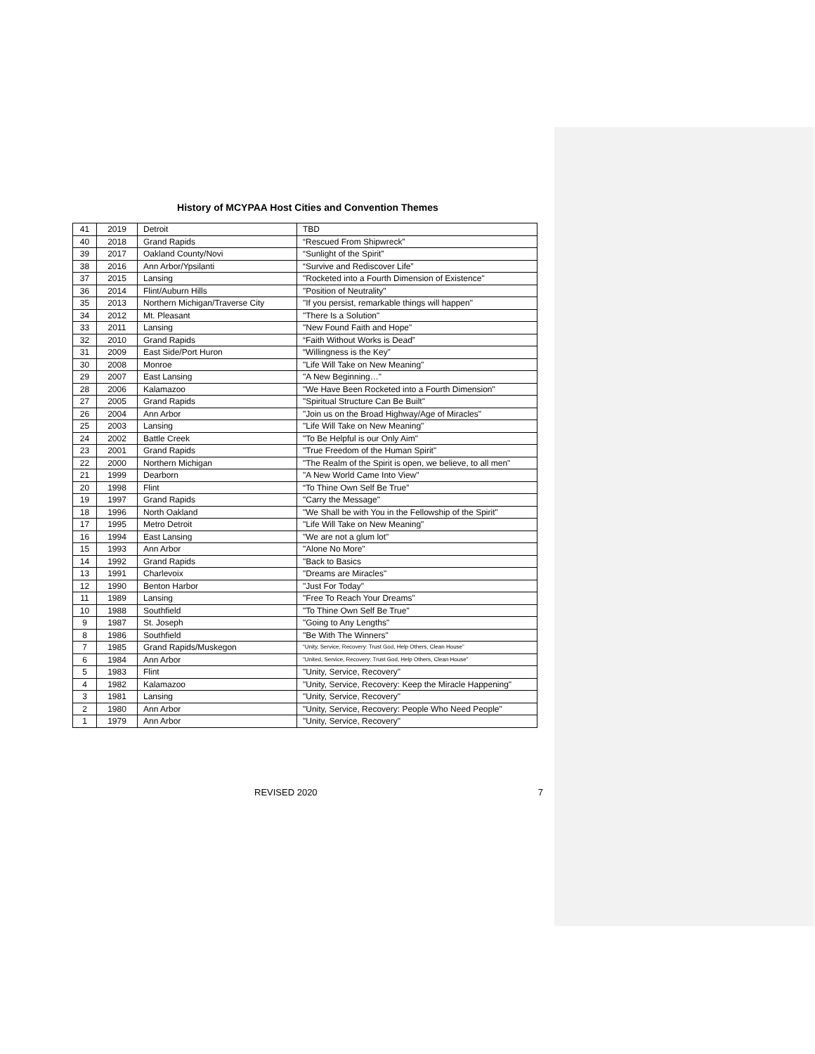History of MCYPAA Host Cities and Convention Themes
| 41 | 2019 | Detroit | TBD |
| 40 | 2018 | Grand Rapids | “Rescued From Shipwreck” |
| 39 | 2017 | Oakland County/Novi | “Sunlight of the Spirit” |
| 38 | 2016 | Ann Arbor/Ypsilanti | “Survive and Rediscover Life” |
| 37 | 2015 | Lansing | "Rocketed into a Fourth Dimension of Existence" |
| 36 | 2014 | Flint/Auburn Hills | "Position of Neutrality" |
| 35 | 2013 | Northern Michigan/Traverse City | "If you persist, remarkable things will happen" |
| 34 | 2012 | Mt. Pleasant | "There Is a Solution" |
| 33 | 2011 | Lansing | "New Found Faith and Hope" |
| 32 | 2010 | Grand Rapids | “Faith Without Works is Dead” |
| 31 | 2009 | East Side/Port Huron | “Willingness is the Key” |
| 30 | 2008 | Monroe | "Life Will Take on New Meaning" |
| 29 | 2007 | East Lansing | "A New Beginning…" |
| 28 | 2006 | Kalamazoo | "We Have Been Rocketed into a Fourth Dimension" |
| 27 | 2005 | Grand Rapids | "Spiritual Structure Can Be Built" |
| 26 | 2004 | Ann Arbor | "Join us on the Broad Highway/Age of Miracles" |
| 25 | 2003 | Lansing | "Life Will Take on New Meaning" |
| 24 | 2002 | Battle Creek | "To Be Helpful is our Only Aim" |
| 23 | 2001 | Grand Rapids | "True Freedom of the Human Spirit" |
| 22 | 2000 | Northern Michigan | "The Realm of the Spirit is open, we believe, to all men" |
| 21 | 1999 | Dearborn | "A New World Came Into View" |
| 20 | 1998 | Flint | “To Thine Own Self Be True” |
| 19 | 1997 | Grand Rapids | "Carry the Message" |
| 18 | 1996 | North Oakland | "We Shall be with You in the Fellowship of the Spirit" |
| 17 | 1995 | Metro Detroit | "Life Will Take on New Meaning" |
| 16 | 1994 | East Lansing | "We are not a glum lot" |
| 15 | 1993 | Ann Arbor | "Alone No More" |
| 14 | 1992 | Grand Rapids | "Back to Basics |
| 13 | 1991 | Charlevoix | "Dreams are Miracles" |
| 12 | 1990 | Benton Harbor | "Just For Today" |
| 11 | 1989 | Lansing | "Free To Reach Your Dreams" |
| 10 | 1988 | Southfield | "To Thine Own Self Be True" |
| 9 | 1987 | St. Joseph | "Going to Any Lengths" |
| 8 | 1986 | Southfield | "Be With The Winners" |
| 7 | 1985 | Grand Rapids/Muskegon | “Unity, Service, Recovery: Trust God, Help Others, Clean House” |
| 6 | 1984 | Ann Arbor | "United, Service, Recovery: Trust God, Help Others, Clean House" |
| 5 | 1983 | Flint | "Unity, Service, Recovery" |
| 4 | 1982 | Kalamazoo | "Unity, Service, Recovery: Keep the Miracle Happening" |
| 3 | 1981 | Lansing | "Unity, Service, Recovery" |
| 2 | 1980 | Ann Arbor | "Unity, Service, Recovery: People Who Need People" |
| 1 | 1979 | Ann Arbor | "Unity, Service, Recovery" |
REVISED 2020 7